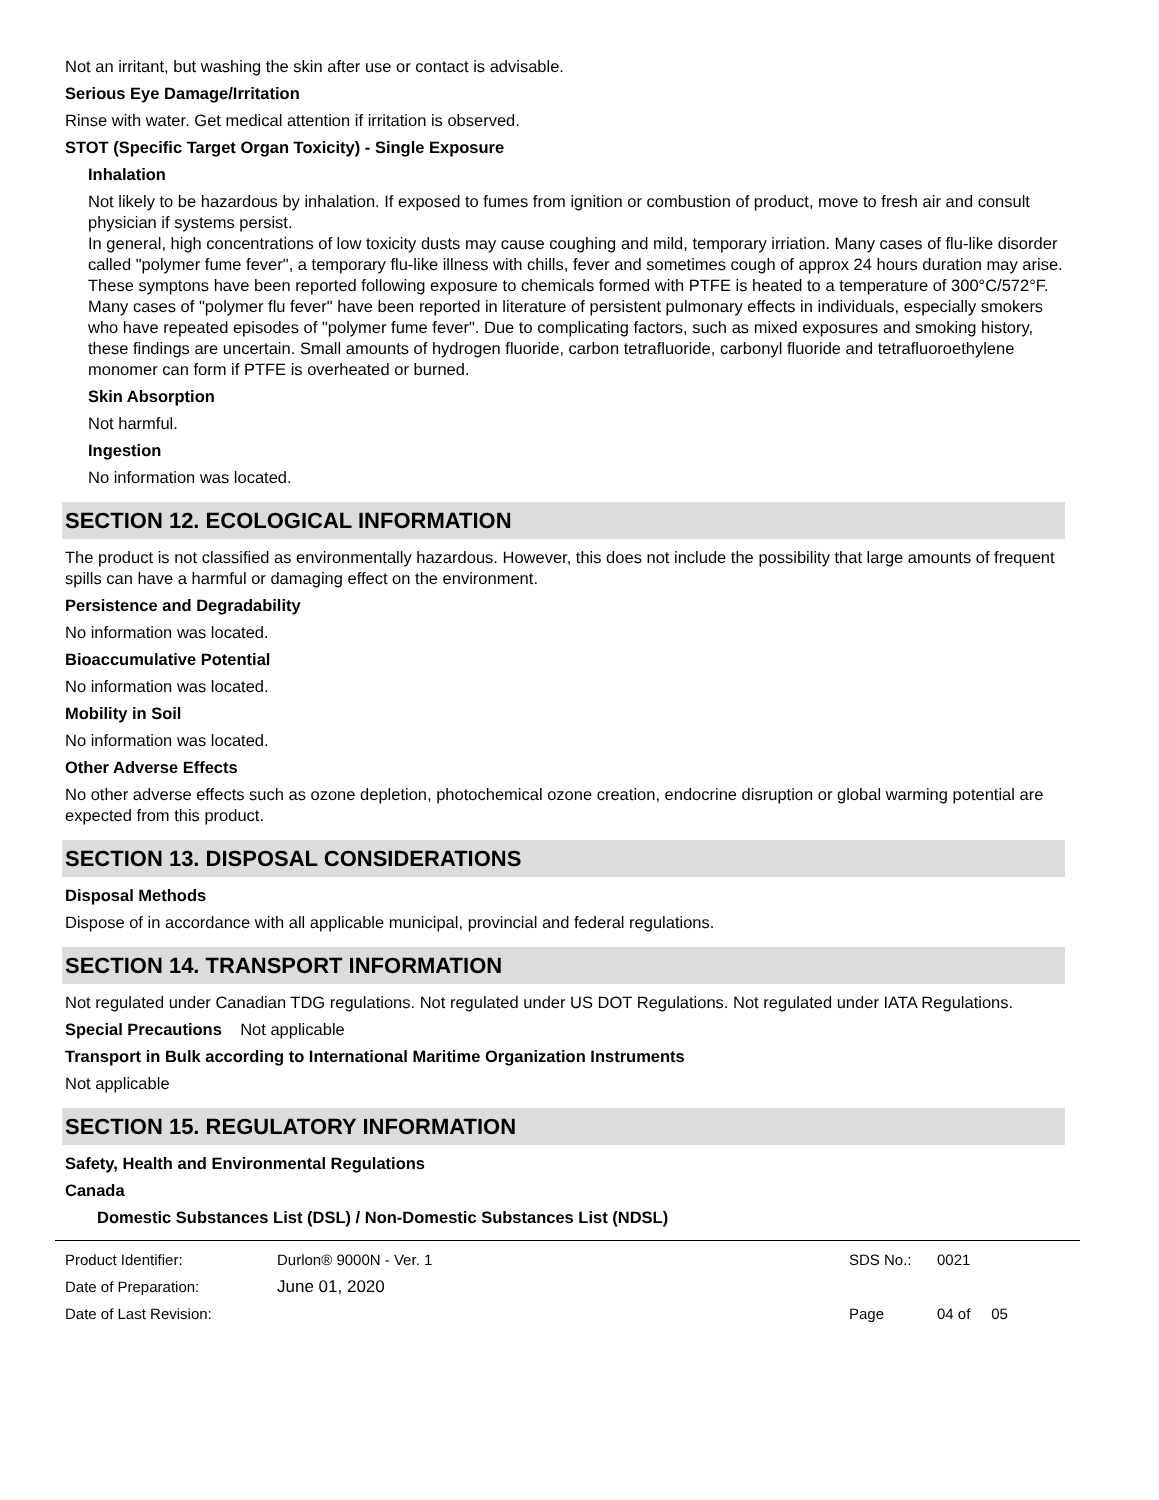Not an irritant, but washing the skin after use or contact is advisable.
Serious Eye Damage/Irritation
Rinse with water. Get medical attention if irritation is observed.
STOT (Specific Target Organ Toxicity) - Single Exposure
Inhalation
Not likely to be hazardous by inhalation. If exposed to fumes from ignition or combustion of product, move to fresh air and consult physician if systems persist.
In general, high concentrations of low toxicity dusts may cause coughing and mild, temporary irriation. Many cases of flu-like disorder called "polymer fume fever", a temporary flu-like illness with chills, fever and sometimes cough of approx 24 hours duration may arise. These symptons have been reported following exposure to chemicals formed with PTFE is heated to a temperature of 300°C/572°F. Many cases of "polymer flu fever" have been reported in literature of persistent pulmonary effects in individuals, especially smokers who have repeated episodes of "polymer fume fever". Due to complicating factors, such as mixed exposures and smoking history, these findings are uncertain. Small amounts of hydrogen fluoride, carbon tetrafluoride, carbonyl fluoride and tetrafluoroethylene monomer can form if PTFE is overheated or burned.
Skin Absorption
Not harmful.
Ingestion
No information was located.
SECTION 12. ECOLOGICAL INFORMATION
The product is not classified as environmentally hazardous. However, this does not include the possibility that large amounts of frequent spills can have a harmful or damaging effect on the environment.
Persistence and Degradability
No information was located.
Bioaccumulative Potential
No information was located.
Mobility in Soil
No information was located.
Other Adverse Effects
No other adverse effects such as ozone depletion, photochemical ozone creation, endocrine disruption or global warming potential are expected from this product.
SECTION 13. DISPOSAL CONSIDERATIONS
Disposal Methods
Dispose of in accordance with all applicable municipal, provincial and federal regulations.
SECTION 14. TRANSPORT INFORMATION
Not regulated under Canadian TDG regulations. Not regulated under US DOT Regulations. Not regulated under IATA Regulations.
Special Precautions Not applicable
Transport in Bulk according to International Maritime Organization Instruments
Not applicable
SECTION 15. REGULATORY INFORMATION
Safety, Health and Environmental Regulations
Canada
Domestic Substances List (DSL) / Non-Domestic Substances List (NDSL)
Product Identifier: Durlon® 9000N - Ver. 1 SDS No.: 0021
Date of Preparation: June 01, 2020
Date of Last Revision: Page 04 of 05